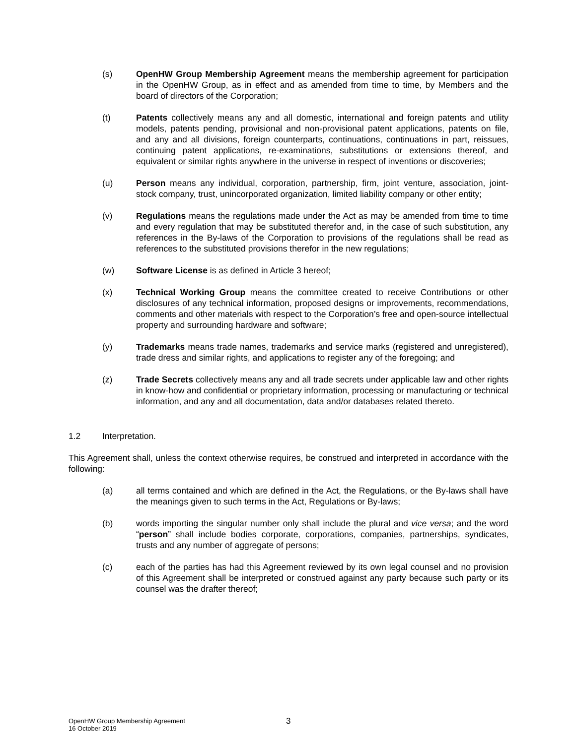(s) OpenHW Group Membership Agreement means the membership agreement for participation in the OpenHW Group, as in effect and as amended from time to time, by Members and the board of directors of the Corporation;
(t) Patents collectively means any and all domestic, international and foreign patents and utility models, patents pending, provisional and non-provisional patent applications, patents on file, and any and all divisions, foreign counterparts, continuations, continuations in part, reissues, continuing patent applications, re-examinations, substitutions or extensions thereof, and equivalent or similar rights anywhere in the universe in respect of inventions or discoveries;
(u) Person means any individual, corporation, partnership, firm, joint venture, association, joint-stock company, trust, unincorporated organization, limited liability company or other entity;
(v) Regulations means the regulations made under the Act as may be amended from time to time and every regulation that may be substituted therefor and, in the case of such substitution, any references in the By-laws of the Corporation to provisions of the regulations shall be read as references to the substituted provisions therefor in the new regulations;
(w) Software License is as defined in Article 3 hereof;
(x) Technical Working Group means the committee created to receive Contributions or other disclosures of any technical information, proposed designs or improvements, recommendations, comments and other materials with respect to the Corporation’s free and open-source intellectual property and surrounding hardware and software;
(y) Trademarks means trade names, trademarks and service marks (registered and unregistered), trade dress and similar rights, and applications to register any of the foregoing; and
(z) Trade Secrets collectively means any and all trade secrets under applicable law and other rights in know-how and confidential or proprietary information, processing or manufacturing or technical information, and any and all documentation, data and/or databases related thereto.
1.2 Interpretation.
This Agreement shall, unless the context otherwise requires, be construed and interpreted in accordance with the following:
(a) all terms contained and which are defined in the Act, the Regulations, or the By-laws shall have the meanings given to such terms in the Act, Regulations or By-laws;
(b) words importing the singular number only shall include the plural and vice versa; and the word “person” shall include bodies corporate, corporations, companies, partnerships, syndicates, trusts and any number of aggregate of persons;
(c) each of the parties has had this Agreement reviewed by its own legal counsel and no provision of this Agreement shall be interpreted or construed against any party because such party or its counsel was the drafter thereof;
OpenHW Group Membership Agreement
16 October 2019
3